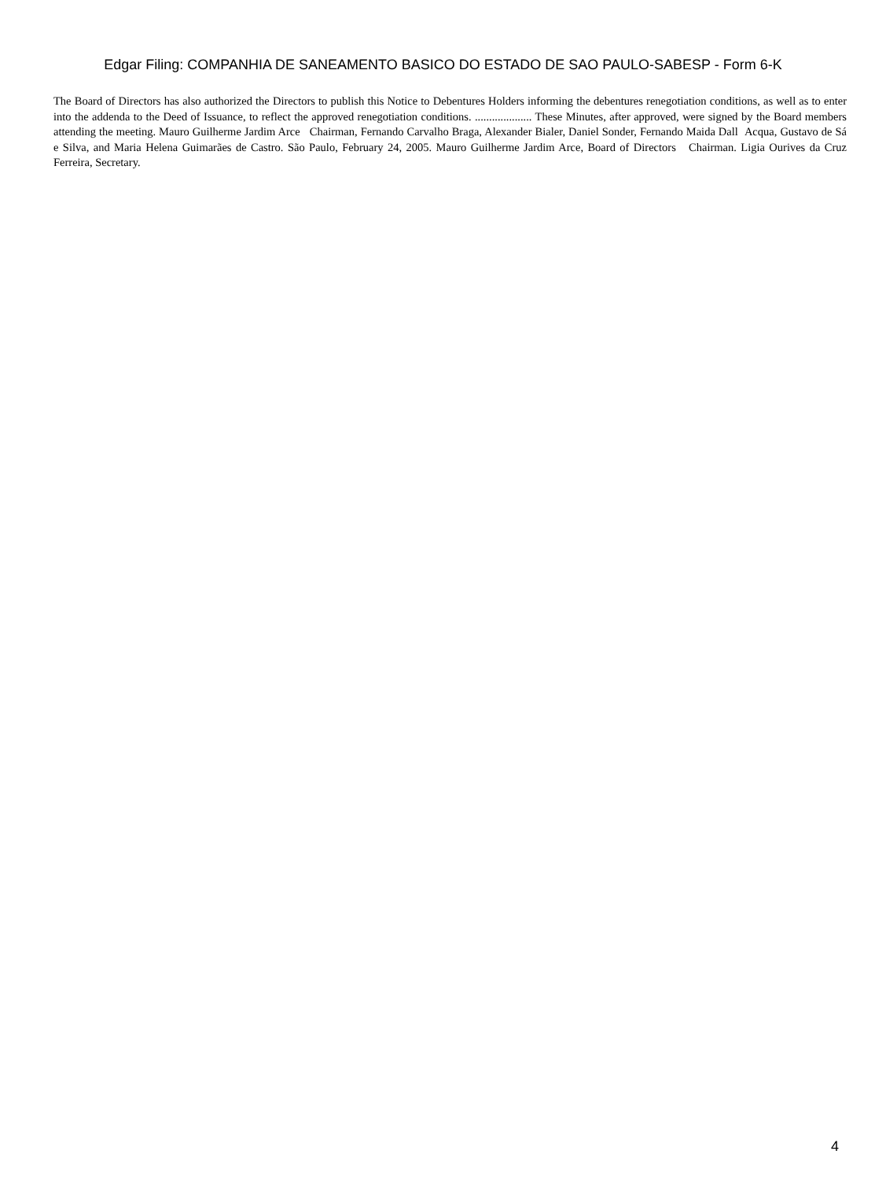Edgar Filing: COMPANHIA DE SANEAMENTO BASICO DO ESTADO DE SAO PAULO-SABESP - Form 6-K
The Board of Directors has also authorized the Directors to publish this Notice to Debentures Holders informing the debentures renegotiation conditions, as well as to enter into the addenda to the Deed of Issuance, to reflect the approved renegotiation conditions. .................... These Minutes, after approved, were signed by the Board members attending the meeting. Mauro Guilherme Jardim Arce Chairman, Fernando Carvalho Braga, Alexander Bialer, Daniel Sonder, Fernando Maida Dall Acqua, Gustavo de Sá e Silva, and Maria Helena Guimarães de Castro. São Paulo, February 24, 2005. Mauro Guilherme Jardim Arce, Board of Directors Chairman. Ligia Ourives da Cruz Ferreira, Secretary.
4